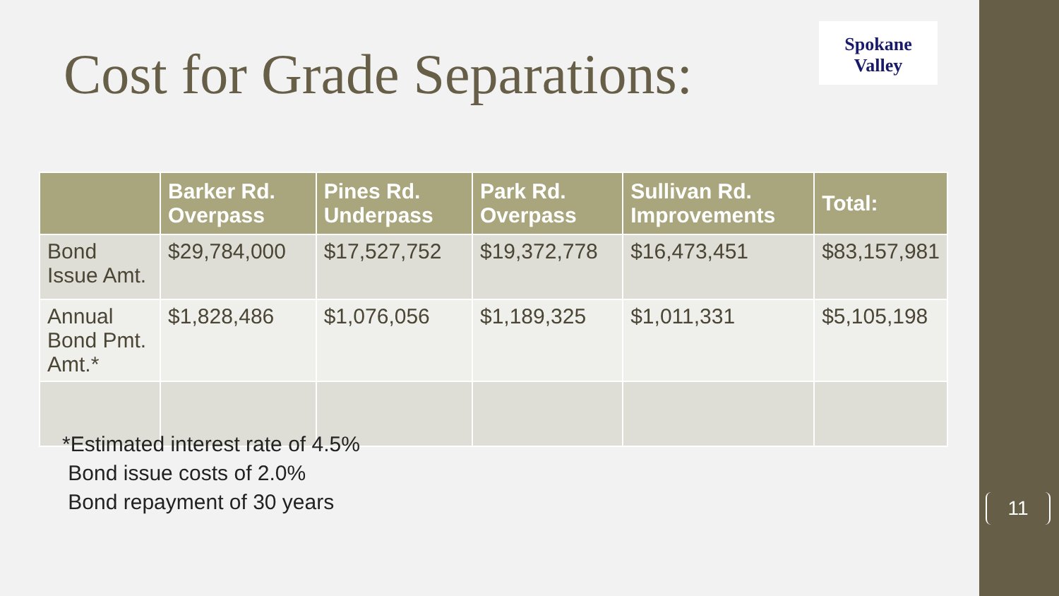Cost for Grade Separations:
Spokane
Valley
| | Barker Rd. Overpass | Pines Rd. Underpass | Park Rd. Overpass | Sullivan Rd. Improvements | Total: |
| --- | --- | --- | --- | --- | --- |
| Bond Issue Amt. | $29,784,000 | $17,527,752 | $19,372,778 | $16,473,451 | $83,157,981 |
| Annual Bond Pmt. Amt.* | $1,828,486 | $1,076,056 | $1,189,325 | $1,011,331 | $5,105,198 |
*Estimated interest rate of 4.5%
Bond issue costs of 2.0%
Bond repayment of 30 years
11